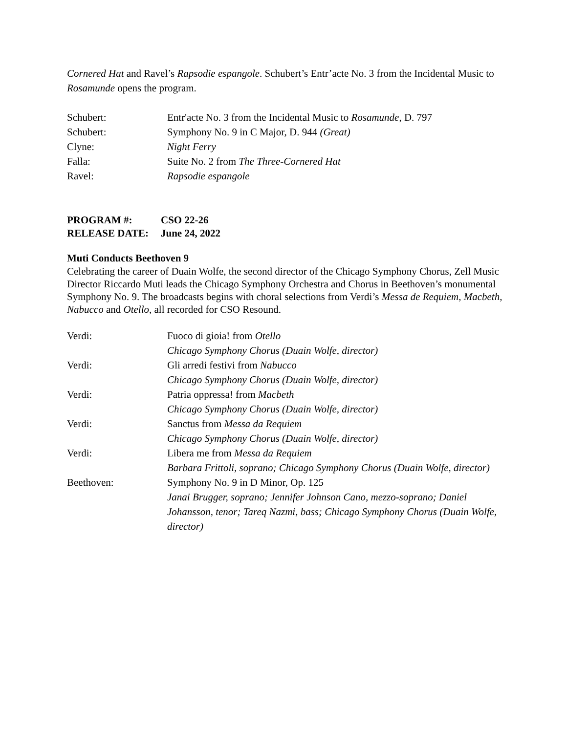Cornered Hat and Ravel’s Rapsodie espangole. Schubert’s Entr’acte No. 3 from the Incidental Music to Rosamunde opens the program.
| Schubert: | Entr'acte No. 3 from the Incidental Music to Rosamunde , D. 797 |
| Schubert: | Symphony No. 9 in C Major, D. 944 (Great) |
| Clyne: | Night Ferry |
| Falla: | Suite No. 2 from The Three-Cornered Hat |
| Ravel: | Rapsodie espangole |
| PROGRAM #: | CSO 22-26 |
| RELEASE DATE: | June 24, 2022 |
Muti Conducts Beethoven 9
Celebrating the career of Duain Wolfe, the second director of the Chicago Symphony Chorus, Zell Music Director Riccardo Muti leads the Chicago Symphony Orchestra and Chorus in Beethoven’s monumental Symphony No. 9. The broadcasts begins with choral selections from Verdi’s Messa de Requiem, Macbeth, Nabucco and Otello, all recorded for CSO Resound.
| Verdi: | Fuoco di gioia! from Otello Chicago Symphony Chorus (Duain Wolfe, director) |
| Verdi: | Gli arredi festivi from Nabucco Chicago Symphony Chorus (Duain Wolfe, director) |
| Verdi: | Patria oppressa! from Macbeth Chicago Symphony Chorus (Duain Wolfe, director) |
| Verdi: | Sanctus from Messa da Requiem Chicago Symphony Chorus (Duain Wolfe, director) |
| Verdi: | Libera me from Messa da Requiem Barbara Frittoli, soprano; Chicago Symphony Chorus (Duain Wolfe, director) |
| Beethoven: | Symphony No. 9 in D Minor, Op. 125 Janai Brugger, soprano; Jennifer Johnson Cano, mezzo-soprano; Daniel Johansson, tenor; Tareq Nazmi, bass; Chicago Symphony Chorus (Duain Wolfe, director) |